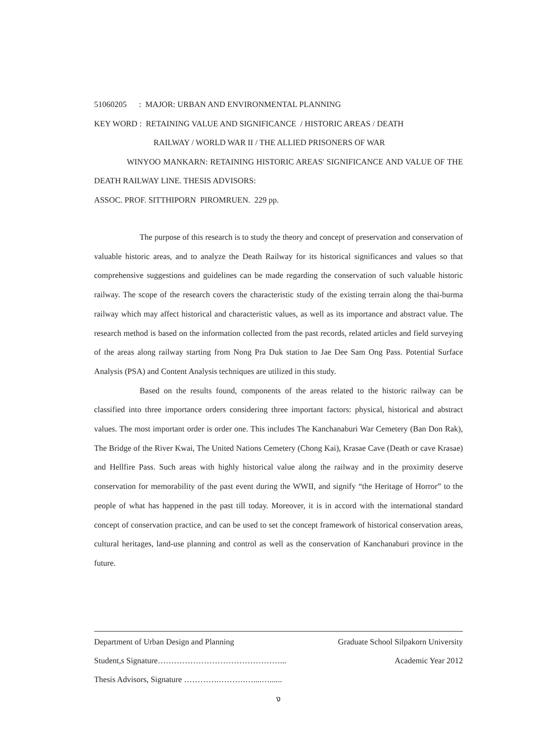51060205 : MAJOR: URBAN AND ENVIRONMENTAL PLANNING
KEY WORD : RETAINING VALUE AND SIGNIFICANCE / HISTORIC AREAS / DEATH
RAILWAY / WORLD WAR II / THE ALLIED PRISONERS OF WAR
WINYOO MANKARN: RETAINING HISTORIC AREAS' SIGNIFICANCE AND VALUE OF THE DEATH RAILWAY LINE. THESIS ADVISORS:
ASSOC. PROF. SITTHIPORN PIROMRUEN. 229 pp.
The purpose of this research is to study the theory and concept of preservation and conservation of valuable historic areas, and to analyze the Death Railway for its historical significances and values so that comprehensive suggestions and guidelines can be made regarding the conservation of such valuable historic railway. The scope of the research covers the characteristic study of the existing terrain along the thai-burma railway which may affect historical and characteristic values, as well as its importance and abstract value. The research method is based on the information collected from the past records, related articles and field surveying of the areas along railway starting from Nong Pra Duk station to Jae Dee Sam Ong Pass. Potential Surface Analysis (PSA) and Content Analysis techniques are utilized in this study.
Based on the results found, components of the areas related to the historic railway can be classified into three importance orders considering three important factors: physical, historical and abstract values. The most important order is order one. This includes The Kanchanaburi War Cemetery (Ban Don Rak), The Bridge of the River Kwai, The United Nations Cemetery (Chong Kai), Krasae Cave (Death or cave Krasae) and Hellfire Pass. Such areas with highly historical value along the railway and in the proximity deserve conservation for memorability of the past event during the WWII, and signify “the Heritage of Horror” to the people of what has happened in the past till today. Moreover, it is in accord with the international standard concept of conservation practice, and can be used to set the concept framework of historical conservation areas, cultural heritages, land-use planning and control as well as the conservation of Kanchanaburi province in the future.
Department of Urban Design and Planning Graduate School Silpakorn University
Student,s Signature………………………………………... Academic Year 2012
Thesis Advisors, Signature ………….……….…....…......
ง